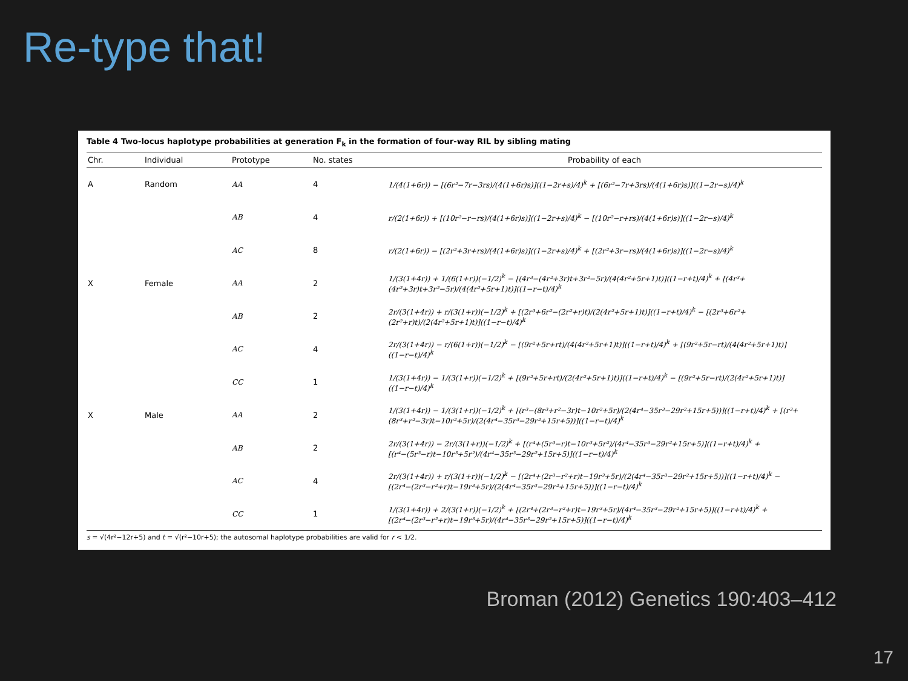Re-type that!
Table 4 Two-locus haplotype probabilities at generation F<sub>k</sub> in the formation of four-way RIL by sibling mating
| Chr. | Individual | Prototype | No. states | Probability of each |
| --- | --- | --- | --- | --- |
| A | Random | AA | 4 | 1/(4(1+6r)) − [(6r²−7r−3rs)/(4(1+6r)s)]((1−2r+s)/4)<sup>k</sup> + [(6r²−7r+3rs)/(4(1+6r)s)]((1−2r−s)/4)<sup>k</sup> |
| | | AB | 4 | r/(2(1+6r)) + [(10r²−r−rs)/(4(1+6r)s)]((1−2r+s)/4)<sup>k</sup> − [(10r²−r+rs)/(4(1+6r)s)]((1−2r−s)/4)<sup>k</sup> |
| | | AC | 8 | r/(2(1+6r)) − [(2r²+3r+rs)/(4(1+6r)s)]((1−2r+s)/4)<sup>k</sup> + [(2r²+3r−rs)/(4(1+6r)s)]((1−2r−s)/4)<sup>k</sup> |
| X | Female | AA | 2 | 1/(3(1+4r)) + 1/(6(1+r))(−1/2)<sup>k</sup> − [(4r³−(4r²+3r)t+3r²−5r)/(4(4r²+5r+1)t)]((1−r+t)/4)<sup>k</sup> + [(4r³+(4r²+3r)t+3r²−5r)/(4(4r²+5r+1)t)]((1−r−t)/4)<sup>k</sup> |
| | | AB | 2 | 2r/(3(1+4r)) + r/(3(1+r))(−1/2)<sup>k</sup> + [(2r³+6r²−(2r²+r)t)/(2(4r²+5r+1)t)]((1−r+t)/4)<sup>k</sup> − [(2r³+6r²+(2r²+r)t)/(2(4r²+5r+1)t)]((1−r−t)/4)<sup>k</sup> |
| | | AC | 4 | 2r/(3(1+4r)) − r/(6(1+r))(−1/2)<sup>k</sup> − [(9r²+5r+rt)/(4(4r²+5r+1)t)]((1−r+t)/4)<sup>k</sup> + [(9r²+5r−rt)/(4(4r²+5r+1)t)]((1−r−t)/4)<sup>k</sup> |
| | | CC | 1 | 1/(3(1+4r)) − 1/(3(1+r))(−1/2)<sup>k</sup> + [(9r²+5r+rt)/(2(4r²+5r+1)t)]((1−r+t)/4)<sup>k</sup> − [(9r²+5r−rt)/(2(4r²+5r+1)t)]((1−r−t)/4)<sup>k</sup> |
| X | Male | AA | 2 | 1/(3(1+4r)) − 1/(3(1+r))(−1/2)<sup>k</sup> + [(r³−(8r³+r²−3r)t−10r²+5r)/(2(4r⁴−35r³−29r²+15r+5))]((1−r+t)/4)<sup>k</sup> + [(r³+(8r³+r²−3r)t−10r²+5r)/(2(4r⁴−35r³−29r²+15r+5))]((1−r−t)/4)<sup>k</sup> |
| | | AB | 2 | 2r/(3(1+4r)) − 2r/(3(1+r))(−1/2)<sup>k</sup> + [(r⁴+(5r³−r)t−10r³+5r²)/(4r⁴−35r³−29r²+15r+5)]((1−r+t)/4)<sup>k</sup> + [(r⁴−(5r³−r)t−10r³+5r²)/(4r⁴−35r³−29r²+15r+5)]((1−r−t)/4)<sup>k</sup> |
| | | AC | 4 | 2r/(3(1+4r)) + r/(3(1+r))(−1/2)<sup>k</sup> − [(2r⁴+(2r³−r²+r)t−19r³+5r)/(2(4r⁴−35r³−29r²+15r+5))]((1−r+t)/4)<sup>k</sup> − [(2r⁴−(2r³−r²+r)t−19r³+5r)/(2(4r⁴−35r³−29r²+15r+5))]((1−r−t)/4)<sup>k</sup> |
| | | CC | 1 | 1/(3(1+4r)) + 2/(3(1+r))(−1/2)<sup>k</sup> + [(2r⁴+(2r³−r²+r)t−19r³+5r)/(4r⁴−35r³−29r²+15r+5)]((1−r+t)/4)<sup>k</sup> + [(2r⁴−(2r³−r²+r)t−19r³+5r)/(4r⁴−35r³−29r²+15r+5)]((1−r−t)/4)<sup>k</sup> |
s = √(4r²−12r+5) and t = √(r²−10r+5); the autosomal haplotype probabilities are valid for r < 1/2.
Broman (2012) Genetics 190:403–412
17